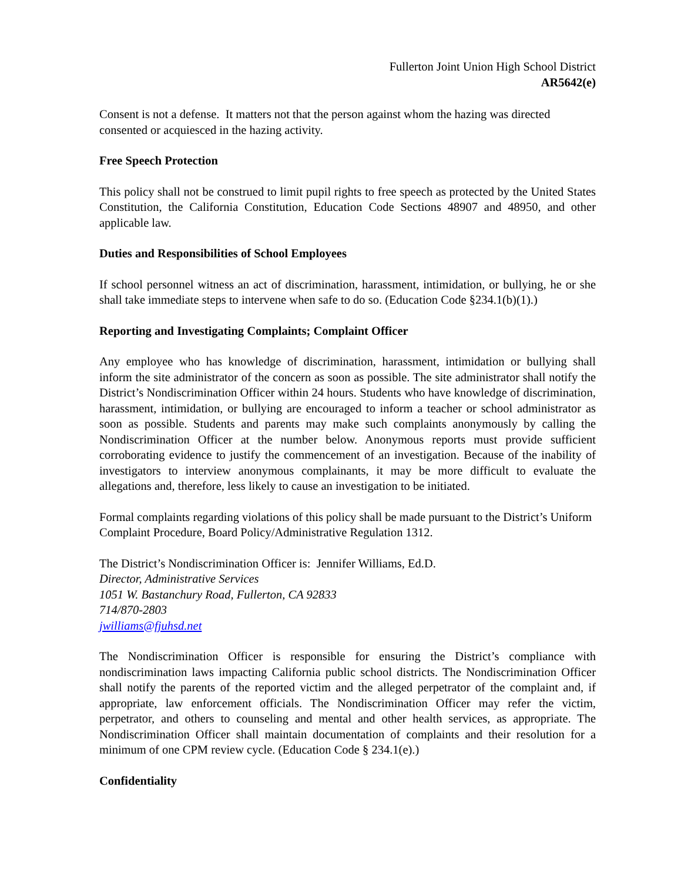Fullerton Joint Union High School District
AR5642(e)
Consent is not a defense. It matters not that the person against whom the hazing was directed consented or acquiesced in the hazing activity.
Free Speech Protection
This policy shall not be construed to limit pupil rights to free speech as protected by the United States Constitution, the California Constitution, Education Code Sections 48907 and 48950, and other applicable law.
Duties and Responsibilities of School Employees
If school personnel witness an act of discrimination, harassment, intimidation, or bullying, he or she shall take immediate steps to intervene when safe to do so. (Education Code §234.1(b)(1).)
Reporting and Investigating Complaints; Complaint Officer
Any employee who has knowledge of discrimination, harassment, intimidation or bullying shall inform the site administrator of the concern as soon as possible. The site administrator shall notify the District’s Nondiscrimination Officer within 24 hours. Students who have knowledge of discrimination, harassment, intimidation, or bullying are encouraged to inform a teacher or school administrator as soon as possible. Students and parents may make such complaints anonymously by calling the Nondiscrimination Officer at the number below. Anonymous reports must provide sufficient corroborating evidence to justify the commencement of an investigation. Because of the inability of investigators to interview anonymous complainants, it may be more difficult to evaluate the allegations and, therefore, less likely to cause an investigation to be initiated.
Formal complaints regarding violations of this policy shall be made pursuant to the District’s Uniform Complaint Procedure, Board Policy/Administrative Regulation 1312.
The District’s Nondiscrimination Officer is: Jennifer Williams, Ed.D.
Director, Administrative Services
1051 W. Bastanchury Road, Fullerton, CA 92833
714/870-2803
jwilliams@fjuhsd.net
The Nondiscrimination Officer is responsible for ensuring the District’s compliance with nondiscrimination laws impacting California public school districts. The Nondiscrimination Officer shall notify the parents of the reported victim and the alleged perpetrator of the complaint and, if appropriate, law enforcement officials. The Nondiscrimination Officer may refer the victim, perpetrator, and others to counseling and mental and other health services, as appropriate. The Nondiscrimination Officer shall maintain documentation of complaints and their resolution for a minimum of one CPM review cycle. (Education Code § 234.1(e).)
Confidentiality